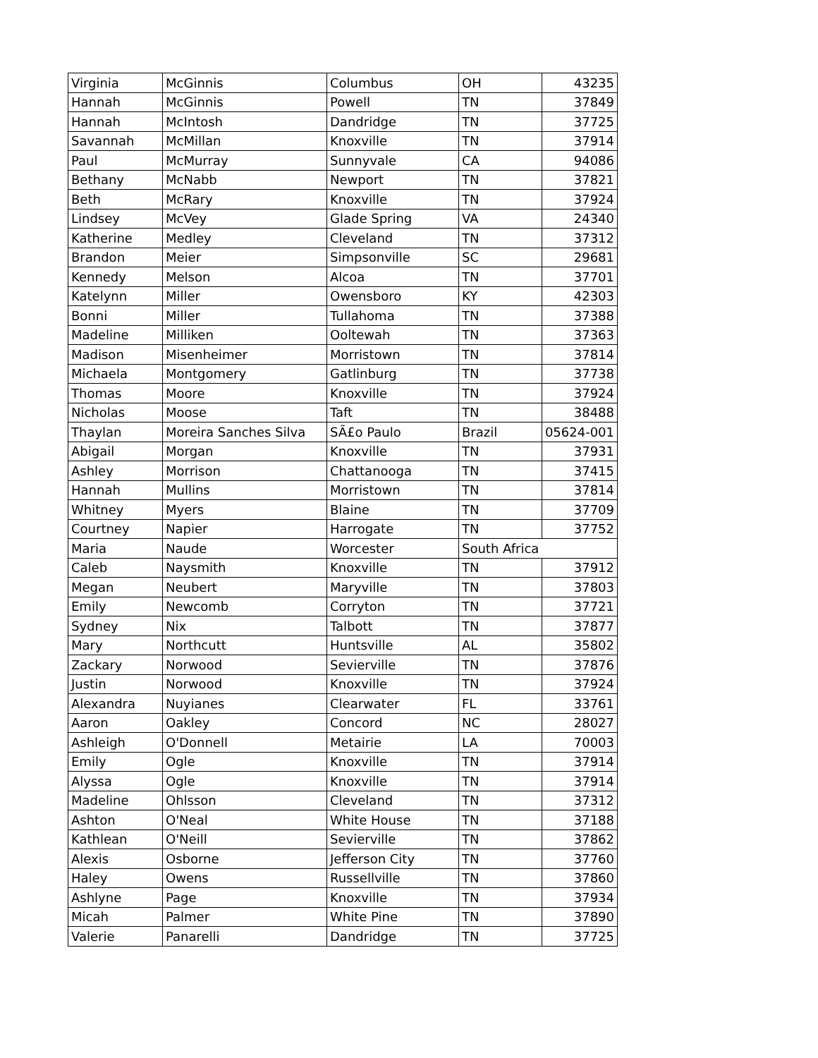| Virginia | McGinnis | Columbus | OH | 43235 |
| Hannah | McGinnis | Powell | TN | 37849 |
| Hannah | McIntosh | Dandridge | TN | 37725 |
| Savannah | McMillan | Knoxville | TN | 37914 |
| Paul | McMurray | Sunnyvale | CA | 94086 |
| Bethany | McNabb | Newport | TN | 37821 |
| Beth | McRary | Knoxville | TN | 37924 |
| Lindsey | McVey | Glade Spring | VA | 24340 |
| Katherine | Medley | Cleveland | TN | 37312 |
| Brandon | Meier | Simpsonville | SC | 29681 |
| Kennedy | Melson | Alcoa | TN | 37701 |
| Katelynn | Miller | Owensboro | KY | 42303 |
| Bonni | Miller | Tullahoma | TN | 37388 |
| Madeline | Milliken | Ooltewah | TN | 37363 |
| Madison | Misenheimer | Morristown | TN | 37814 |
| Michaela | Montgomery | Gatlinburg | TN | 37738 |
| Thomas | Moore | Knoxville | TN | 37924 |
| Nicholas | Moose | Taft | TN | 38488 |
| Thaylan | Moreira Sanches Silva | SÃ£o Paulo | Brazil | 05624-001 |
| Abigail | Morgan | Knoxville | TN | 37931 |
| Ashley | Morrison | Chattanooga | TN | 37415 |
| Hannah | Mullins | Morristown | TN | 37814 |
| Whitney | Myers | Blaine | TN | 37709 |
| Courtney | Napier | Harrogate | TN | 37752 |
| Maria | Naude | Worcester | South Africa | |
| Caleb | Naysmith | Knoxville | TN | 37912 |
| Megan | Neubert | Maryville | TN | 37803 |
| Emily | Newcomb | Corryton | TN | 37721 |
| Sydney | Nix | Talbott | TN | 37877 |
| Mary | Northcutt | Huntsville | AL | 35802 |
| Zackary | Norwood | Sevierville | TN | 37876 |
| Justin | Norwood | Knoxville | TN | 37924 |
| Alexandra | Nuyianes | Clearwater | FL | 33761 |
| Aaron | Oakley | Concord | NC | 28027 |
| Ashleigh | O'Donnell | Metairie | LA | 70003 |
| Emily | Ogle | Knoxville | TN | 37914 |
| Alyssa | Ogle | Knoxville | TN | 37914 |
| Madeline | Ohlsson | Cleveland | TN | 37312 |
| Ashton | O'Neal | White House | TN | 37188 |
| Kathlean | O'Neill | Sevierville | TN | 37862 |
| Alexis | Osborne | Jefferson City | TN | 37760 |
| Haley | Owens | Russellville | TN | 37860 |
| Ashlyne | Page | Knoxville | TN | 37934 |
| Micah | Palmer | White Pine | TN | 37890 |
| Valerie | Panarelli | Dandridge | TN | 37725 |